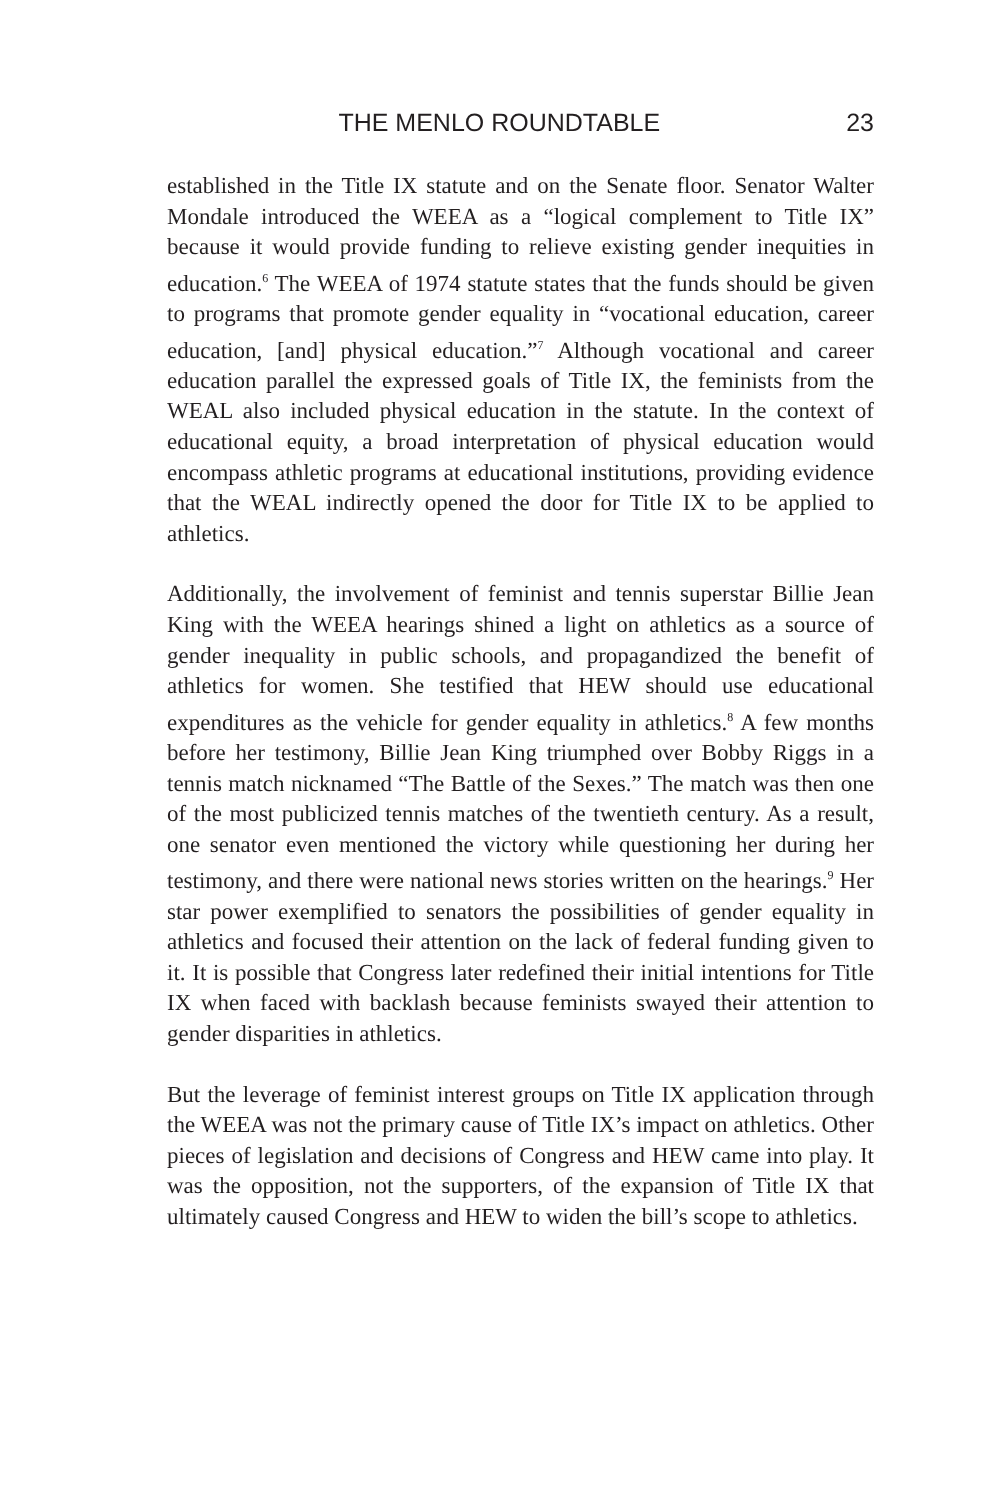THE MENLO ROUNDTABLE 23
established in the Title IX statute and on the Senate floor. Senator Walter Mondale introduced the WEEA as a “logical complement to Title IX” because it would provide funding to relieve existing gender inequities in education.<sup>6</sup> The WEEA of 1974 statute states that the funds should be given to programs that promote gender equality in “vocational education, career education, [and] physical education.”<sup>7</sup> Although vocational and career education parallel the expressed goals of Title IX, the feminists from the WEAL also included physical education in the statute. In the context of educational equity, a broad interpretation of physical education would encompass athletic programs at educational institutions, providing evidence that the WEAL indirectly opened the door for Title IX to be applied to athletics.
Additionally, the involvement of feminist and tennis superstar Billie Jean King with the WEEA hearings shined a light on athletics as a source of gender inequality in public schools, and propagandized the benefit of athletics for women. She testified that HEW should use educational expenditures as the vehicle for gender equality in athletics.<sup>8</sup> A few months before her testimony, Billie Jean King triumphed over Bobby Riggs in a tennis match nicknamed “The Battle of the Sexes.” The match was then one of the most publicized tennis matches of the twentieth century. As a result, one senator even mentioned the victory while questioning her during her testimony, and there were national news stories written on the hearings.<sup>9</sup> Her star power exemplified to senators the possibilities of gender equality in athletics and focused their attention on the lack of federal funding given to it. It is possible that Congress later redefined their initial intentions for Title IX when faced with backlash because feminists swayed their attention to gender disparities in athletics.
But the leverage of feminist interest groups on Title IX application through the WEEA was not the primary cause of Title IX’s impact on athletics. Other pieces of legislation and decisions of Congress and HEW came into play. It was the opposition, not the supporters, of the expansion of Title IX that ultimately caused Congress and HEW to widen the bill’s scope to athletics.